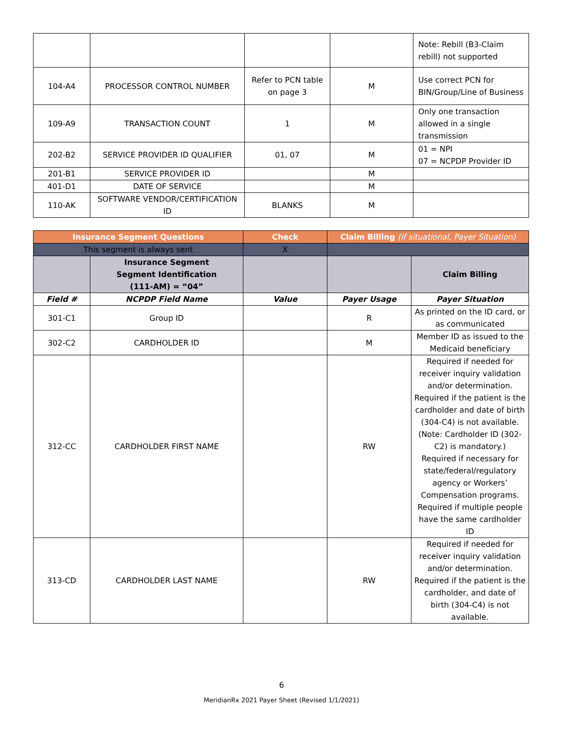| | | | | Note: Rebill (B3-Claim rebill) not supported |
| 104-A4 | PROCESSOR CONTROL NUMBER | Refer to PCN table on page 3 | M | Use correct PCN for BIN/Group/Line of Business |
| 109-A9 | TRANSACTION COUNT | 1 | M | Only one transaction allowed in a single transmission |
| 202-B2 | SERVICE PROVIDER ID QUALIFIER | 01, 07 | M | 01 = NPI 07 = NCPDP Provider ID |
| 201-B1 | SERVICE PROVIDER ID | | M | |
| 401-D1 | DATE OF SERVICE | | M | |
| 110-AK | SOFTWARE VENDOR/CERTIFICATION ID | BLANKS | M | |
| Insurance Segment Questions | | Check | Claim Billing (if situational, Payer Situation) | |
| --- | --- | --- | --- | --- |
| This segment is always sent | | X | | |
| | Insurance Segment Segment Identification (111-AM) = “04” | | | Claim Billing |
| Field # | NCPDP Field Name | Value | Payer Usage | Payer Situation |
| 301-C1 | Group ID | | R | As printed on the ID card, or as communicated |
| 302-C2 | CARDHOLDER ID | | M | Member ID as issued to the Medicaid beneficiary |
| 312-CC | CARDHOLDER FIRST NAME | | RW | Required if needed for receiver inquiry validation and/or determination. Required if the patient is the cardholder and date of birth (304-C4) is not available. (Note: Cardholder ID (302-C2) is mandatory.) Required if necessary for state/federal/regulatory agency or Workers’ Compensation programs. Required if multiple people have the same cardholder ID |
| 313-CD | CARDHOLDER LAST NAME | | RW | Required if needed for receiver inquiry validation and/or determination. Required if the patient is the cardholder, and date of birth (304-C4) is not available. |
6
MeridianRx 2021 Payer Sheet (Revised 1/1/2021)